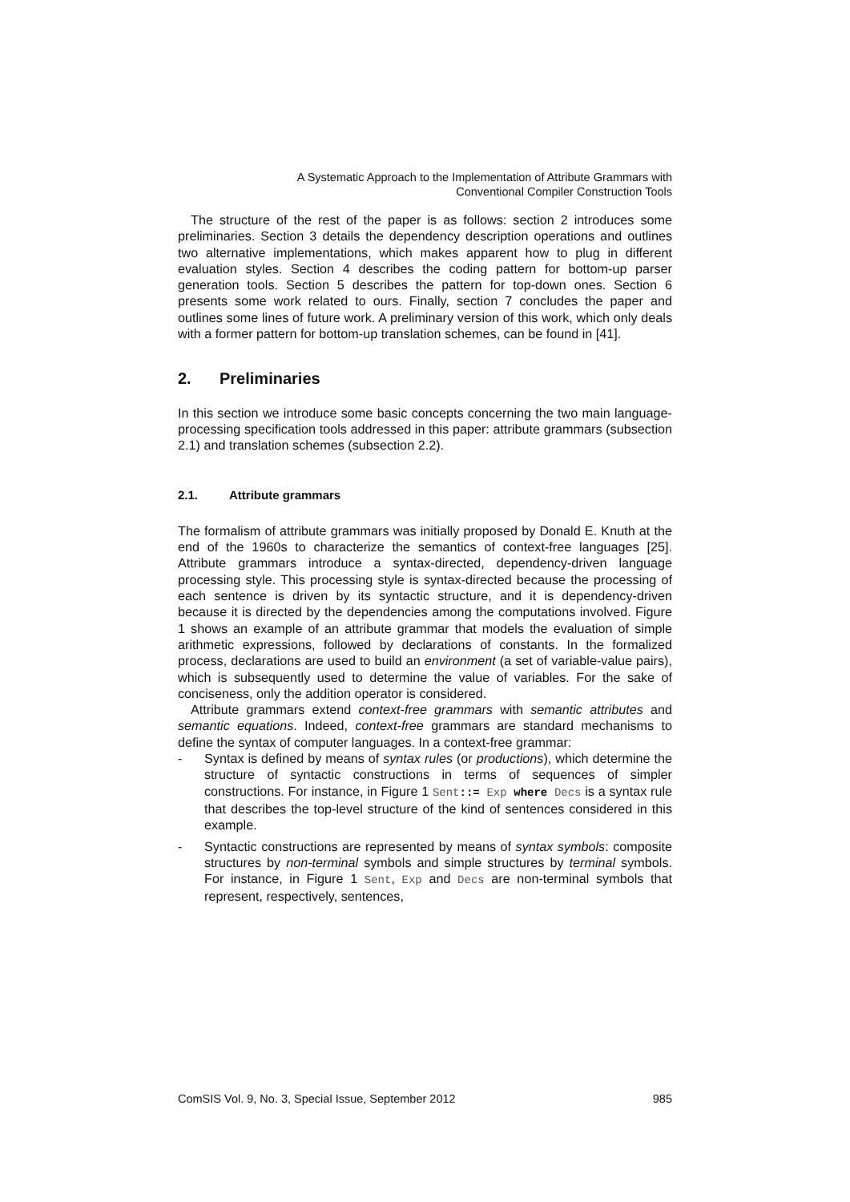A Systematic Approach to the Implementation of Attribute Grammars with
Conventional Compiler Construction Tools
The structure of the rest of the paper is as follows: section 2 introduces some preliminaries. Section 3 details the dependency description operations and outlines two alternative implementations, which makes apparent how to plug in different evaluation styles. Section 4 describes the coding pattern for bottom-up parser generation tools. Section 5 describes the pattern for top-down ones. Section 6 presents some work related to ours. Finally, section 7 concludes the paper and outlines some lines of future work. A preliminary version of this work, which only deals with a former pattern for bottom-up translation schemes, can be found in [41].
2. Preliminaries
In this section we introduce some basic concepts concerning the two main language-processing specification tools addressed in this paper: attribute grammars (subsection 2.1) and translation schemes (subsection 2.2).
2.1. Attribute grammars
The formalism of attribute grammars was initially proposed by Donald E. Knuth at the end of the 1960s to characterize the semantics of context-free languages [25]. Attribute grammars introduce a syntax-directed, dependency-driven language processing style. This processing style is syntax-directed because the processing of each sentence is driven by its syntactic structure, and it is dependency-driven because it is directed by the dependencies among the computations involved. Figure 1 shows an example of an attribute grammar that models the evaluation of simple arithmetic expressions, followed by declarations of constants. In the formalized process, declarations are used to build an environment (a set of variable-value pairs), which is subsequently used to determine the value of variables. For the sake of conciseness, only the addition operator is considered.
Attribute grammars extend context-free grammars with semantic attributes and semantic equations. Indeed, context-free grammars are standard mechanisms to define the syntax of computer languages. In a context-free grammar:
- Syntax is defined by means of syntax rules (or productions), which determine the structure of syntactic constructions in terms of sequences of simpler constructions. For instance, in Figure 1 Sent::= Exp where Decs is a syntax rule that describes the top-level structure of the kind of sentences considered in this example.
- Syntactic constructions are represented by means of syntax symbols: composite structures by non-terminal symbols and simple structures by terminal symbols. For instance, in Figure 1 Sent, Exp and Decs are non-terminal symbols that represent, respectively, sentences,
ComSIS Vol. 9, No. 3, Special Issue, September 2012 985